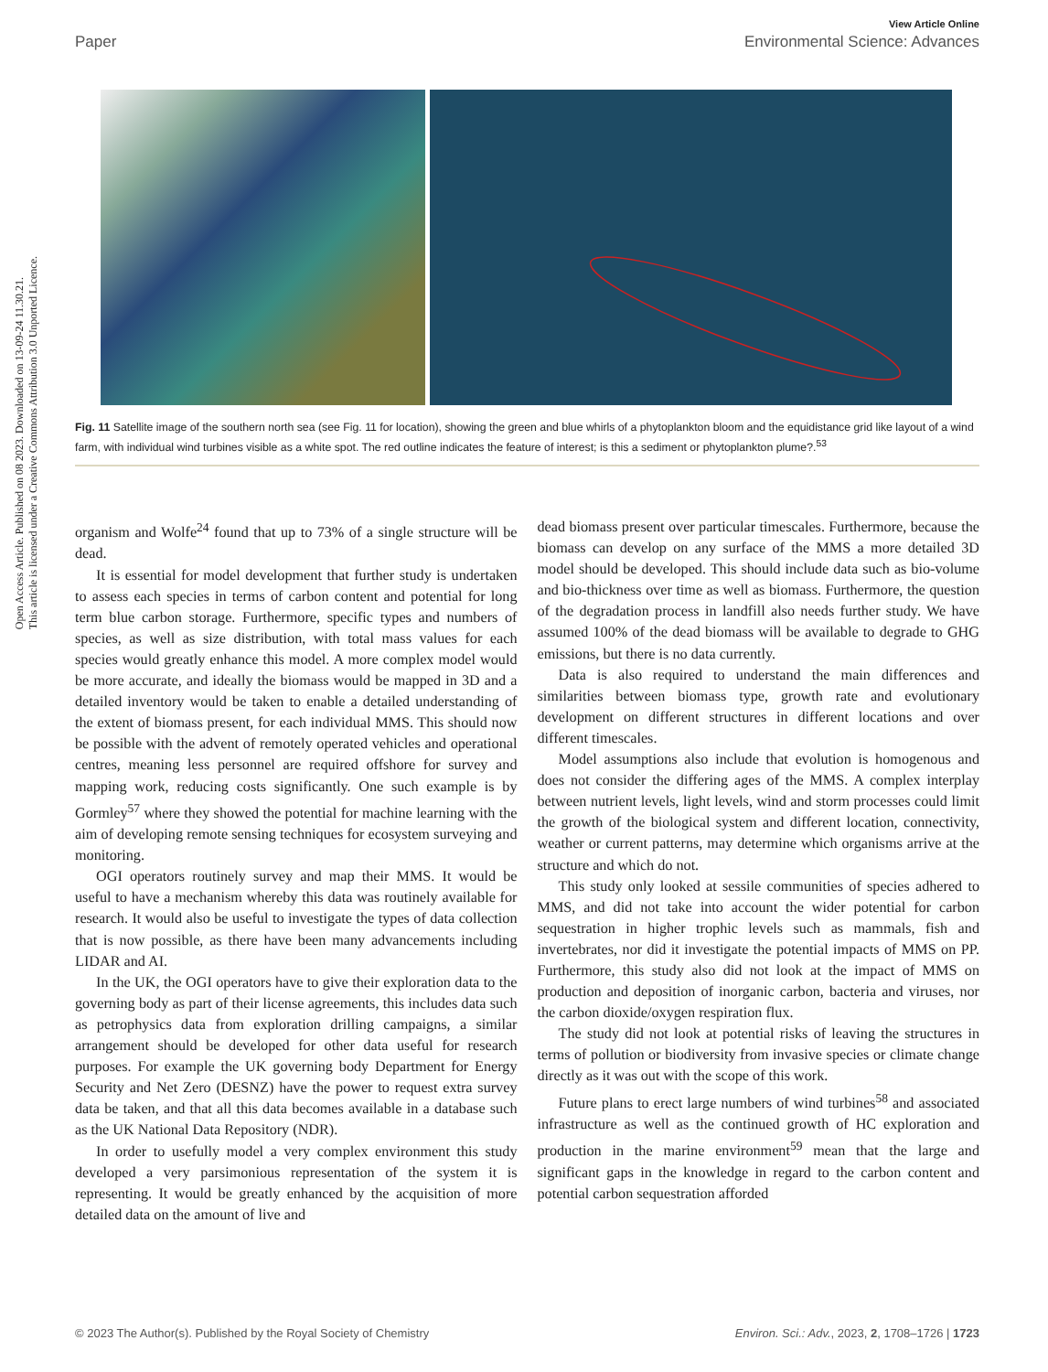View Article Online
Paper Environmental Science: Advances
Open Access Article. Published on 08 2023. Downloaded on 13-09-24 11.30.21.
This article is licensed under a Creative Commons Attribution 3.0 Unported Licence.
Fig. 11 Satellite image of the southern north sea (see Fig. 11 for location), showing the green and blue whirls of a phytoplankton bloom and the equidistance grid like layout of a wind farm, with individual wind turbines visible as a white spot. The red outline indicates the feature of interest; is this a sediment or phytoplankton plume?.<sup>53</sup>
organism and Wolfe<sup>24</sup> found that up to 73% of a single structure will be dead.
It is essential for model development that further study is undertaken to assess each species in terms of carbon content and potential for long term blue carbon storage. Furthermore, specific types and numbers of species, as well as size distribution, with total mass values for each species would greatly enhance this model. A more complex model would be more accurate, and ideally the biomass would be mapped in 3D and a detailed inventory would be taken to enable a detailed understanding of the extent of biomass present, for each individual MMS. This should now be possible with the advent of remotely operated vehicles and operational centres, meaning less personnel are required offshore for survey and mapping work, reducing costs significantly. One such example is by Gormley<sup>57</sup> where they showed the potential for machine learning with the aim of developing remote sensing techniques for ecosystem surveying and monitoring.
OGI operators routinely survey and map their MMS. It would be useful to have a mechanism whereby this data was routinely available for research. It would also be useful to investigate the types of data collection that is now possible, as there have been many advancements including LIDAR and AI.
In the UK, the OGI operators have to give their exploration data to the governing body as part of their license agreements, this includes data such as petrophysics data from exploration drilling campaigns, a similar arrangement should be developed for other data useful for research purposes. For example the UK governing body Department for Energy Security and Net Zero (DESNZ) have the power to request extra survey data be taken, and that all this data becomes available in a database such as the UK National Data Repository (NDR).
In order to usefully model a very complex environment this study developed a very parsimonious representation of the system it is representing. It would be greatly enhanced by the acquisition of more detailed data on the amount of live and
dead biomass present over particular timescales. Furthermore, because the biomass can develop on any surface of the MMS a more detailed 3D model should be developed. This should include data such as bio-volume and bio-thickness over time as well as biomass. Furthermore, the question of the degradation process in landfill also needs further study. We have assumed 100% of the dead biomass will be available to degrade to GHG emissions, but there is no data currently.
Data is also required to understand the main differences and similarities between biomass type, growth rate and evolutionary development on different structures in different locations and over different timescales.
Model assumptions also include that evolution is homogenous and does not consider the differing ages of the MMS. A complex interplay between nutrient levels, light levels, wind and storm processes could limit the growth of the biological system and different location, connectivity, weather or current patterns, may determine which organisms arrive at the structure and which do not.
This study only looked at sessile communities of species adhered to MMS, and did not take into account the wider potential for carbon sequestration in higher trophic levels such as mammals, fish and invertebrates, nor did it investigate the potential impacts of MMS on PP. Furthermore, this study also did not look at the impact of MMS on production and deposition of inorganic carbon, bacteria and viruses, nor the carbon dioxide/oxygen respiration flux.
The study did not look at potential risks of leaving the structures in terms of pollution or biodiversity from invasive species or climate change directly as it was out with the scope of this work.
Future plans to erect large numbers of wind turbines<sup>58</sup> and associated infrastructure as well as the continued growth of HC exploration and production in the marine environment<sup>59</sup> mean that the large and significant gaps in the knowledge in regard to the carbon content and potential carbon sequestration afforded
© 2023 The Author(s). Published by the Royal Society of Chemistry Environ. Sci.: Adv., 2023, 2, 1708–1726 | 1723